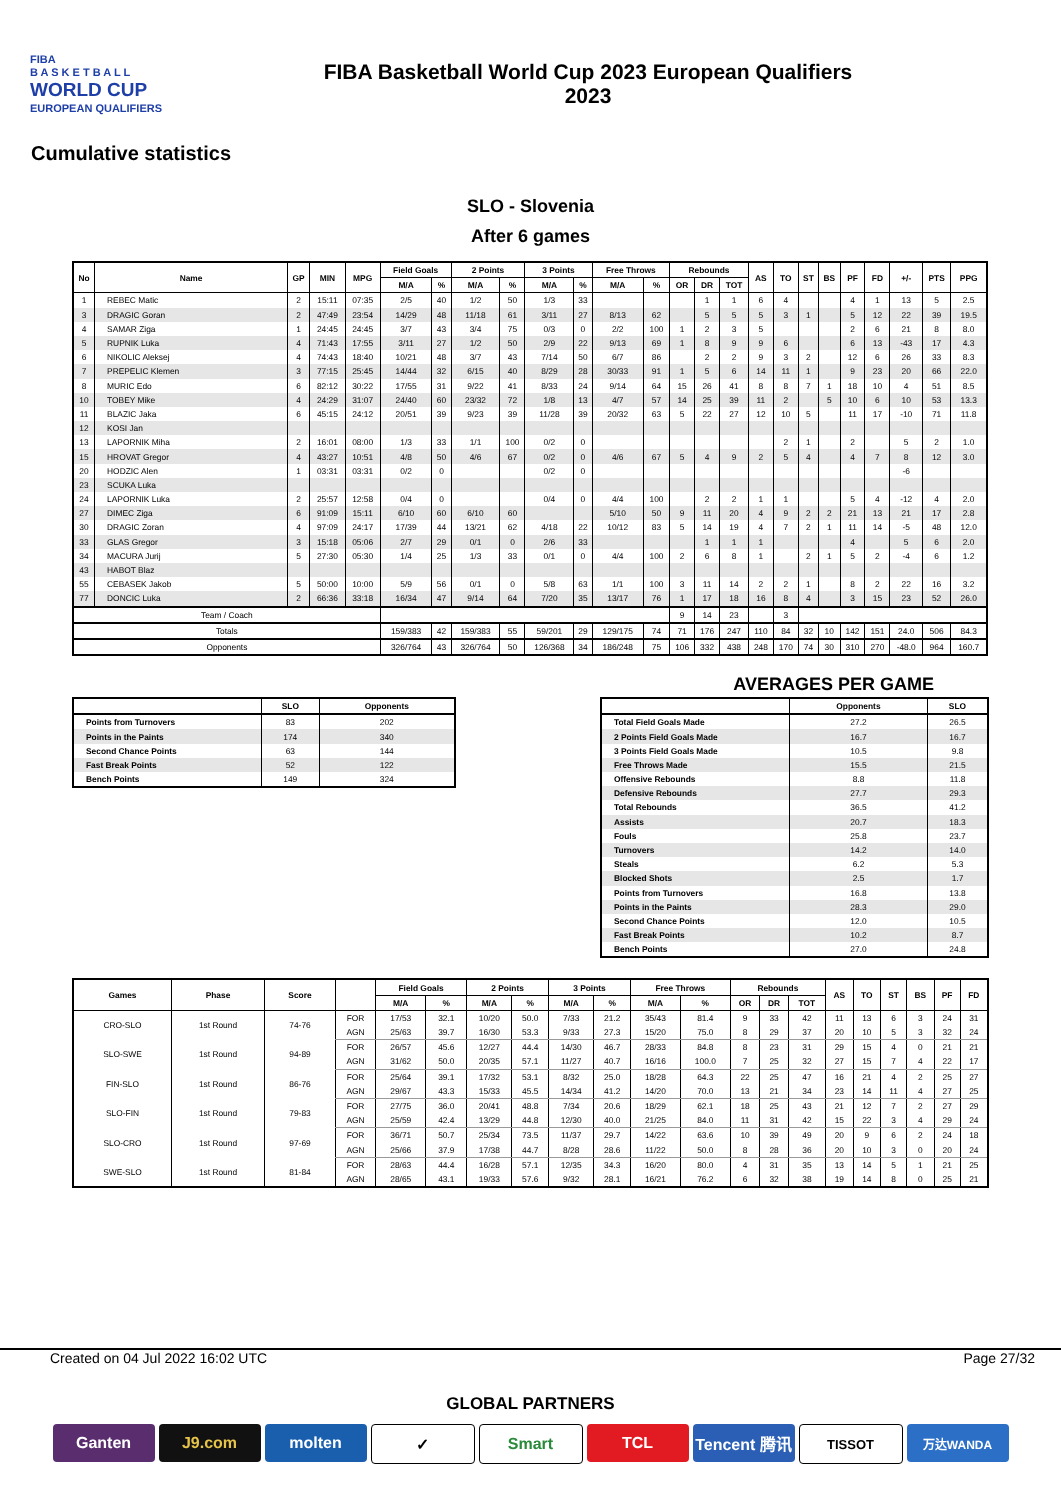FIBA
B A S K E T B A L L
WORLD CUP
EUROPEAN QUALIFIERS
FIBA Basketball World Cup 2023 European Qualifiers
2023
Cumulative statistics
SLO - Slovenia
After 6 games
| No | Name | GP | MIN | MPG | Field Goals | | 2 Points | | 3 Points | | Free Throws | | Rebounds | | | AS | TO | ST | BS | PF | FD | +/- | PTS | PPG |
| --- | --- | --- | --- | --- | --- | --- | --- | --- | --- | --- | --- | --- | --- | --- | --- | --- | --- | --- | --- | --- | --- | --- | --- | --- |
| | | | | | M/A | % | M/A | % | M/A | % | M/A | % | OR | DR | TOT | | | | | | | | | |
| 1 | REBEC Matic | 2 | 15:11 | 07:35 | 2/5 | 40 | 1/2 | 50 | 1/3 | 33 | | | | 1 | 1 | 6 | 4 | | | 4 | 1 | 13 | 5 | 2.5 |
| 3 | DRAGIC Goran | 2 | 47:49 | 23:54 | 14/29 | 48 | 11/18 | 61 | 3/11 | 27 | 8/13 | 62 | | 5 | 5 | 5 | 3 | 1 | | 5 | 12 | 22 | 39 | 19.5 |
| 4 | SAMAR Ziga | 1 | 24:45 | 24:45 | 3/7 | 43 | 3/4 | 75 | 0/3 | 0 | 2/2 | 100 | 1 | 2 | 3 | 5 | | | | 2 | 6 | 21 | 8 | 8.0 |
| 5 | RUPNIK Luka | 4 | 71:43 | 17:55 | 3/11 | 27 | 1/2 | 50 | 2/9 | 22 | 9/13 | 69 | 1 | 8 | 9 | 9 | 6 | | | 6 | 13 | -43 | 17 | 4.3 |
| 6 | NIKOLIC Aleksej | 4 | 74:43 | 18:40 | 10/21 | 48 | 3/7 | 43 | 7/14 | 50 | 6/7 | 86 | | 2 | 2 | 9 | 3 | 2 | | 12 | 6 | 26 | 33 | 8.3 |
| 7 | PREPELIC Klemen | 3 | 77:15 | 25:45 | 14/44 | 32 | 6/15 | 40 | 8/29 | 28 | 30/33 | 91 | 1 | 5 | 6 | 14 | 11 | 1 | | 9 | 23 | 20 | 66 | 22.0 |
| 8 | MURIC Edo | 6 | 82:12 | 30:22 | 17/55 | 31 | 9/22 | 41 | 8/33 | 24 | 9/14 | 64 | 15 | 26 | 41 | 8 | 8 | 7 | 1 | 18 | 10 | 4 | 51 | 8.5 |
| 10 | TOBEY Mike | 4 | 24:29 | 31:07 | 24/40 | 60 | 23/32 | 72 | 1/8 | 13 | 4/7 | 57 | 14 | 25 | 39 | 11 | 2 | | 5 | 10 | 6 | 10 | 53 | 13.3 |
| 11 | BLAZIC Jaka | 6 | 45:15 | 24:12 | 20/51 | 39 | 9/23 | 39 | 11/28 | 39 | 20/32 | 63 | 5 | 22 | 27 | 12 | 10 | 5 | | 11 | 17 | -10 | 71 | 11.8 |
| 12 | KOSI Jan | | | | | | | | | | | | | | | | | | | | | | | |
| 13 | LAPORNIK Miha | 2 | 16:01 | 08:00 | 1/3 | 33 | 1/1 | 100 | 0/2 | 0 | | | | | | | 2 | 1 | | 2 | | 5 | 2 | 1.0 |
| 15 | HROVAT Gregor | 4 | 43:27 | 10:51 | 4/8 | 50 | 4/6 | 67 | 0/2 | 0 | 4/6 | 67 | 5 | 4 | 9 | 2 | 5 | 4 | | 4 | 7 | 8 | 12 | 3.0 |
| 20 | HODZIC Alen | 1 | 03:31 | 03:31 | 0/2 | 0 | | | 0/2 | 0 | | | | | | | | | | | | -6 | | |
| 23 | SCUKA Luka | | | | | | | | | | | | | | | | | | | | | | | |
| 24 | LAPORNIK Luka | 2 | 25:57 | 12:58 | 0/4 | 0 | | | 0/4 | 0 | 4/4 | 100 | | 2 | 2 | 1 | 1 | | | 5 | 4 | -12 | 4 | 2.0 |
| 27 | DIMEC Ziga | 6 | 91:09 | 15:11 | 6/10 | 60 | 6/10 | 60 | | | 5/10 | 50 | 9 | 11 | 20 | 4 | 9 | 2 | 2 | 21 | 13 | 21 | 17 | 2.8 |
| 30 | DRAGIC Zoran | 4 | 97:09 | 24:17 | 17/39 | 44 | 13/21 | 62 | 4/18 | 22 | 10/12 | 83 | 5 | 14 | 19 | 4 | 7 | 2 | 1 | 11 | 14 | -5 | 48 | 12.0 |
| 33 | GLAS Gregor | 3 | 15:18 | 05:06 | 2/7 | 29 | 0/1 | 0 | 2/6 | 33 | | | | 1 | 1 | 1 | | | | 4 | | 5 | 6 | 2.0 |
| 34 | MACURA Jurij | 5 | 27:30 | 05:30 | 1/4 | 25 | 1/3 | 33 | 0/1 | 0 | 4/4 | 100 | 2 | 6 | 8 | 1 | | 2 | 1 | 5 | 2 | -4 | 6 | 1.2 |
| 43 | HABOT Blaz | | | | | | | | | | | | | | | | | | | | | | | |
| 55 | CEBASEK Jakob | 5 | 50:00 | 10:00 | 5/9 | 56 | 0/1 | 0 | 5/8 | 63 | 1/1 | 100 | 3 | 11 | 14 | 2 | 2 | 1 | | 8 | 2 | 22 | 16 | 3.2 |
| 77 | DONCIC Luka | 2 | 66:36 | 33:18 | 16/34 | 47 | 9/14 | 64 | 7/20 | 35 | 13/17 | 76 | 1 | 17 | 18 | 16 | 8 | 4 | | 3 | 15 | 23 | 52 | 26.0 |
| Team / Coach | | | | | | | | | | | | | 9 | 14 | 23 | | 3 | | | | | | | |
| Totals | | | | | 159/383 | 42 | 159/383 | 55 | 59/201 | 29 | 129/175 | 74 | 71 | 176 | 247 | 110 | 84 | 32 | 10 | 142 | 151 | 24.0 | 506 | 84.3 |
| Opponents | | | | | 326/764 | 43 | 326/764 | 50 | 126/368 | 34 | 186/248 | 75 | 106 | 332 | 438 | 248 | 170 | 74 | 30 | 310 | 270 | -48.0 | 964 | 160.7 |
| | SLO | Opponents |
| --- | --- | --- |
| Points from Turnovers | 83 | 202 |
| Points in the Paints | 174 | 340 |
| Second Chance Points | 63 | 144 |
| Fast Break Points | 52 | 122 |
| Bench Points | 149 | 324 |
AVERAGES PER GAME
| | Opponents | SLO |
| --- | --- | --- |
| Total Field Goals Made | 27.2 | 26.5 |
| 2 Points Field Goals Made | 16.7 | 16.7 |
| 3 Points Field Goals Made | 10.5 | 9.8 |
| Free Throws Made | 15.5 | 21.5 |
| Offensive Rebounds | 8.8 | 11.8 |
| Defensive Rebounds | 27.7 | 29.3 |
| Total Rebounds | 36.5 | 41.2 |
| Assists | 20.7 | 18.3 |
| Fouls | 25.8 | 23.7 |
| Turnovers | 14.2 | 14.0 |
| Steals | 6.2 | 5.3 |
| Blocked Shots | 2.5 | 1.7 |
| Points from Turnovers | 16.8 | 13.8 |
| Points in the Paints | 28.3 | 29.0 |
| Second Chance Points | 12.0 | 10.5 |
| Fast Break Points | 10.2 | 8.7 |
| Bench Points | 27.0 | 24.8 |
| Games | Phase | Score | | Field Goals | | 2 Points | | 3 Points | | Free Throws | | Rebounds | | | AS | TO | ST | BS | PF | FD |
| --- | --- | --- | --- | --- | --- | --- | --- | --- | --- | --- | --- | --- | --- | --- | --- | --- | --- | --- | --- | --- |
| | | | | M/A | % | M/A | % | M/A | % | M/A | % | OR | DR | TOT | | | | | | |
| CRO-SLO | 1st Round | 74-76 | FOR | 17/53 | 32.1 | 10/20 | 50.0 | 7/33 | 21.2 | 35/43 | 81.4 | 9 | 33 | 42 | 11 | 13 | 6 | 3 | 24 | 31 |
| | | | AGN | 25/63 | 39.7 | 16/30 | 53.3 | 9/33 | 27.3 | 15/20 | 75.0 | 8 | 29 | 37 | 20 | 10 | 5 | 3 | 32 | 24 |
| SLO-SWE | 1st Round | 94-89 | FOR | 26/57 | 45.6 | 12/27 | 44.4 | 14/30 | 46.7 | 28/33 | 84.8 | 8 | 23 | 31 | 29 | 15 | 4 | 0 | 21 | 21 |
| | | | AGN | 31/62 | 50.0 | 20/35 | 57.1 | 11/27 | 40.7 | 16/16 | 100.0 | 7 | 25 | 32 | 27 | 15 | 7 | 4 | 22 | 17 |
| FIN-SLO | 1st Round | 86-76 | FOR | 25/64 | 39.1 | 17/32 | 53.1 | 8/32 | 25.0 | 18/28 | 64.3 | 22 | 25 | 47 | 16 | 21 | 4 | 2 | 25 | 27 |
| | | | AGN | 29/67 | 43.3 | 15/33 | 45.5 | 14/34 | 41.2 | 14/20 | 70.0 | 13 | 21 | 34 | 23 | 14 | 11 | 4 | 27 | 25 |
| SLO-FIN | 1st Round | 79-83 | FOR | 27/75 | 36.0 | 20/41 | 48.8 | 7/34 | 20.6 | 18/29 | 62.1 | 18 | 25 | 43 | 21 | 12 | 7 | 2 | 27 | 29 |
| | | | AGN | 25/59 | 42.4 | 13/29 | 44.8 | 12/30 | 40.0 | 21/25 | 84.0 | 11 | 31 | 42 | 15 | 22 | 3 | 4 | 29 | 24 |
| SLO-CRO | 1st Round | 97-69 | FOR | 36/71 | 50.7 | 25/34 | 73.5 | 11/37 | 29.7 | 14/22 | 63.6 | 10 | 39 | 49 | 20 | 9 | 6 | 2 | 24 | 18 |
| | | | AGN | 25/66 | 37.9 | 17/38 | 44.7 | 8/28 | 28.6 | 11/22 | 50.0 | 8 | 28 | 36 | 20 | 10 | 3 | 0 | 20 | 24 |
| SWE-SLO | 1st Round | 81-84 | FOR | 28/63 | 44.4 | 16/28 | 57.1 | 12/35 | 34.3 | 16/20 | 80.0 | 4 | 31 | 35 | 13 | 14 | 5 | 1 | 21 | 25 |
| | | | AGN | 28/65 | 43.1 | 19/33 | 57.6 | 9/32 | 28.1 | 16/21 | 76.2 | 6 | 32 | 38 | 19 | 14 | 8 | 0 | 25 | 21 |
Created on 04 Jul 2022 16:02 UTC Page 27/32
GLOBAL PARTNERS
Ganten J9.com molten ✓ Smart TCL Tencent 腾讯
TISSOT 万达WANDA